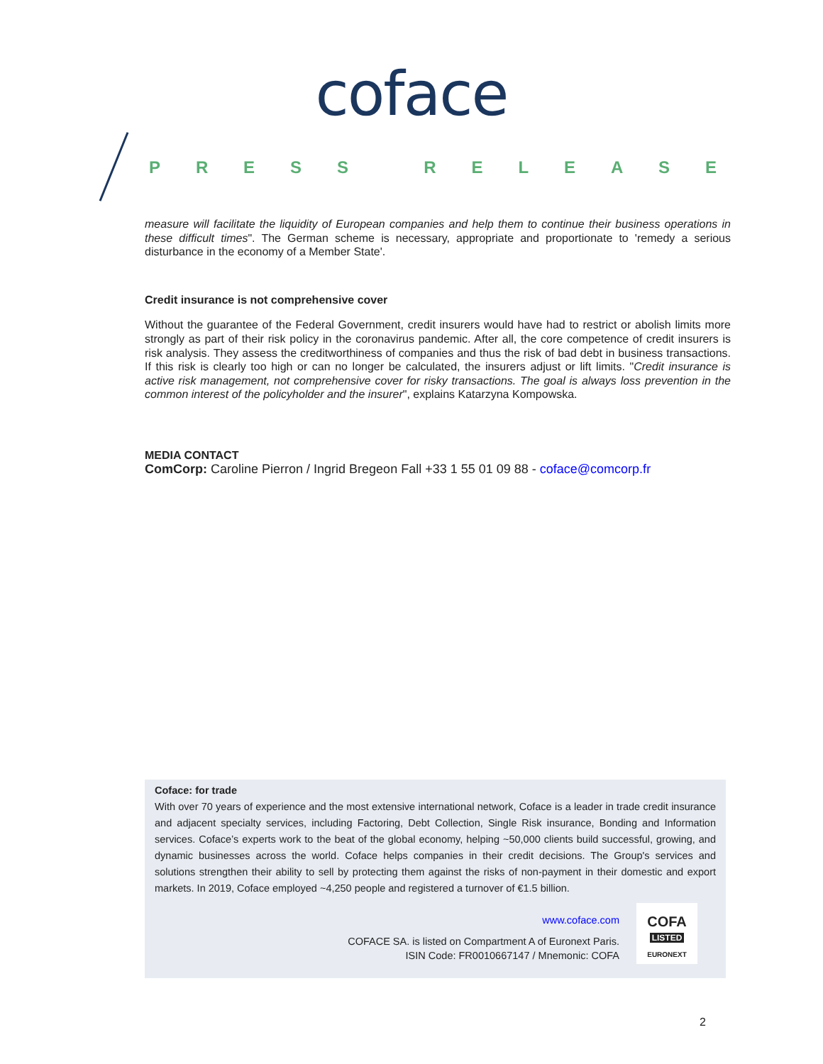coface
PRESS RELEASE
measure will facilitate the liquidity of European companies and help them to continue their business operations in these difficult times". The German scheme is necessary, appropriate and proportionate to 'remedy a serious disturbance in the economy of a Member State'.
Credit insurance is not comprehensive cover
Without the guarantee of the Federal Government, credit insurers would have had to restrict or abolish limits more strongly as part of their risk policy in the coronavirus pandemic. After all, the core competence of credit insurers is risk analysis. They assess the creditworthiness of companies and thus the risk of bad debt in business transactions. If this risk is clearly too high or can no longer be calculated, the insurers adjust or lift limits. "Credit insurance is active risk management, not comprehensive cover for risky transactions. The goal is always loss prevention in the common interest of the policyholder and the insurer", explains Katarzyna Kompowska.
MEDIA CONTACT
ComCorp: Caroline Pierron / Ingrid Bregeon Fall +33 1 55 01 09 88 - coface@comcorp.fr
Coface: for trade
With over 70 years of experience and the most extensive international network, Coface is a leader in trade credit insurance and adjacent specialty services, including Factoring, Debt Collection, Single Risk insurance, Bonding and Information services. Coface’s experts work to the beat of the global economy, helping ~50,000 clients build successful, growing, and dynamic businesses across the world. Coface helps companies in their credit decisions. The Group's services and solutions strengthen their ability to sell by protecting them against the risks of non-payment in their domestic and export markets. In 2019, Coface employed ~4,250 people and registered a turnover of €1.5 billion.
www.coface.com
COFACE SA. is listed on Compartment A of Euronext Paris.
ISIN Code: FR0010667147 / Mnemonic: COFA
COFA
LISTED
EURONEXT
2